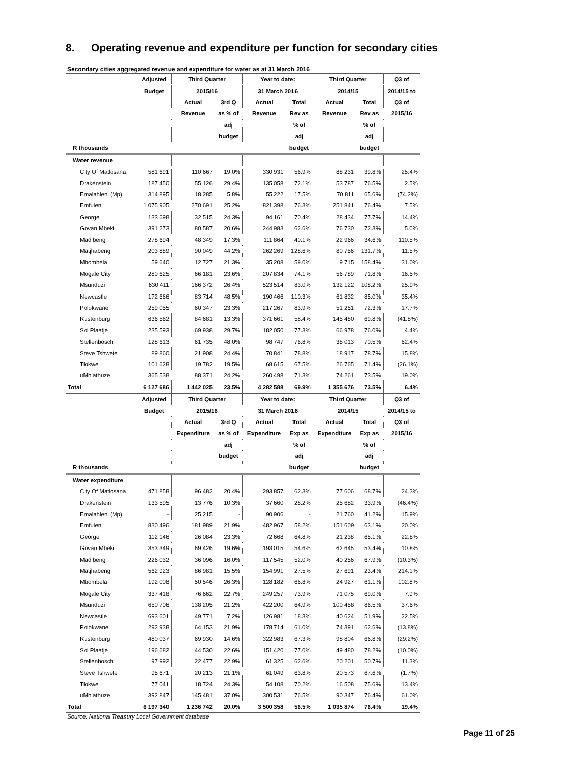8. Operating revenue and expenditure per function for secondary cities
Secondary cities aggregated revenue and expenditure for water as at 31 March 2016
| | Adjusted | Third Quarter | | Year to date: | | Third Quarter | | Q3 of |
| --- | --- | --- | --- | --- | --- | --- | --- | --- |
| | Budget | 2015/16 | | 31 March 2016 | | 2014/15 | | 2014/15 to |
| | | Actual | 3rd Q | Actual | Total | Actual | Total | Q3 of |
| | | Revenue | as % of | Revenue | Rev as | Revenue | Rev as | 2015/16 |
| | | | adj | | % of | | % of | |
| | | | budget | | adj | | adj | |
| R thousands | | | | | budget | | budget | |
| Water revenue | | | | | | | | |
| City Of Matlosana | 581 691 | 110 667 | 19.0% | 330 931 | 56.9% | 88 231 | 39.8% | 25.4% |
| Drakenstein | 187 450 | 55 126 | 29.4% | 135 058 | 72.1% | 53 787 | 76.5% | 2.5% |
| Emalahleni (Mp) | 314 895 | 18 285 | 5.8% | 55 222 | 17.5% | 70 811 | 65.6% | (74.2%) |
| Emfuleni | 1 075 905 | 270 691 | 25.2% | 821 398 | 76.3% | 251 841 | 76.4% | 7.5% |
| George | 133 698 | 32 515 | 24.3% | 94 161 | 70.4% | 28 434 | 77.7% | 14.4% |
| Govan Mbeki | 391 273 | 80 587 | 20.6% | 244 983 | 62.6% | 76 730 | 72.3% | 5.0% |
| Madibeng | 278 694 | 48 349 | 17.3% | 111 864 | 40.1% | 22 966 | 34.6% | 110.5% |
| Matjhabeng | 203 889 | 90 049 | 44.2% | 262 269 | 128.6% | 80 756 | 131.7% | 11.5% |
| Mbombela | 59 640 | 12 727 | 21.3% | 35 208 | 59.0% | 9 715 | 158.4% | 31.0% |
| Mogale City | 280 625 | 66 181 | 23.6% | 207 834 | 74.1% | 56 789 | 71.8% | 16.5% |
| Msunduzi | 630 411 | 166 372 | 26.4% | 523 514 | 83.0% | 132 122 | 108.2% | 25.9% |
| Newcastle | 172 666 | 83 714 | 48.5% | 190 466 | 110.3% | 61 832 | 85.0% | 35.4% |
| Polokwane | 259 055 | 60 347 | 23.3% | 217 267 | 83.9% | 51 251 | 72.3% | 17.7% |
| Rustenburg | 636 562 | 84 681 | 13.3% | 371 661 | 58.4% | 145 480 | 69.8% | (41.8%) |
| Sol Plaatje | 235 593 | 69 938 | 29.7% | 182 050 | 77.3% | 66 978 | 76.0% | 4.4% |
| Stellenbosch | 128 613 | 61 735 | 48.0% | 98 747 | 76.8% | 38 013 | 70.5% | 62.4% |
| Steve Tshwete | 89 860 | 21 908 | 24.4% | 70 841 | 78.8% | 18 917 | 78.7% | 15.8% |
| Tlokwe | 101 628 | 19 782 | 19.5% | 68 615 | 67.5% | 26 765 | 71.4% | (26.1%) |
| uMhlathuze | 365 538 | 88 371 | 24.2% | 260 498 | 71.3% | 74 261 | 73.5% | 19.0% |
| Total | 6 127 686 | 1 442 025 | 23.5% | 4 282 588 | 69.9% | 1 355 676 | 73.5% | 6.4% |
| | Adjusted | Third Quarter | | Year to date: | | Third Quarter | | Q3 of |
| | Budget | 2015/16 | | 31 March 2016 | | 2014/15 | | 2014/15 to |
| | | Actual | 3rd Q | Actual | Total | Actual | Total | Q3 of |
| | | Expenditure | as % of | Expenditure | Exp as | Expenditure | Exp as | 2015/16 |
| | | | adj | | % of | | % of | |
| | | | budget | | adj | | adj | |
| R thousands | | | | | budget | | budget | |
| Water expenditure | | | | | | | | |
| City Of Matlosana | 471 858 | 96 482 | 20.4% | 293 857 | 62.3% | 77 606 | 68.7% | 24.3% |
| Drakenstein | 133 595 | 13 776 | 10.3% | 37 660 | 28.2% | 25 682 | 33.9% | (46.4%) |
| Emalahleni (Mp) | - | 25 215 | - | 90 906 | - | 21 760 | 41.2% | 15.9% |
| Emfuleni | 830 496 | 181 989 | 21.9% | 482 967 | 58.2% | 151 609 | 63.1% | 20.0% |
| George | 112 146 | 26 084 | 23.3% | 72 668 | 64.8% | 21 238 | 65.1% | 22.8% |
| Govan Mbeki | 353 349 | 69 426 | 19.6% | 193 015 | 54.6% | 62 645 | 53.4% | 10.8% |
| Madibeng | 226 032 | 36 096 | 16.0% | 117 545 | 52.0% | 40 256 | 67.9% | (10.3%) |
| Matjhabeng | 562 923 | 86 981 | 15.5% | 154 991 | 27.5% | 27 691 | 23.4% | 214.1% |
| Mbombela | 192 008 | 50 546 | 26.3% | 128 182 | 66.8% | 24 927 | 61.1% | 102.8% |
| Mogale City | 337 418 | 76 662 | 22.7% | 249 257 | 73.9% | 71 075 | 69.0% | 7.9% |
| Msunduzi | 650 706 | 138 205 | 21.2% | 422 200 | 64.9% | 100 458 | 86.5% | 37.6% |
| Newcastle | 693 601 | 49 771 | 7.2% | 126 981 | 18.3% | 40 624 | 51.9% | 22.5% |
| Polokwane | 292 938 | 64 153 | 21.9% | 178 714 | 61.0% | 74 391 | 62.6% | (13.8%) |
| Rustenburg | 480 037 | 69 930 | 14.6% | 322 983 | 67.3% | 98 804 | 66.8% | (29.2%) |
| Sol Plaatje | 196 682 | 44 530 | 22.6% | 151 420 | 77.0% | 49 480 | 78.2% | (10.0%) |
| Stellenbosch | 97 992 | 22 477 | 22.9% | 61 325 | 62.6% | 20 201 | 50.7% | 11.3% |
| Steve Tshwete | 95 671 | 20 213 | 21.1% | 61 049 | 63.8% | 20 573 | 67.6% | (1.7%) |
| Tlokwe | 77 041 | 18 724 | 24.3% | 54 108 | 70.2% | 16 508 | 75.6% | 13.4% |
| uMhlathuze | 392 847 | 145 481 | 37.0% | 300 531 | 76.5% | 90 347 | 76.4% | 61.0% |
| Total | 6 197 340 | 1 236 742 | 20.0% | 3 500 358 | 56.5% | 1 035 874 | 76.4% | 19.4% |
Source: National Treasury Local Government database
Page 11 of 25